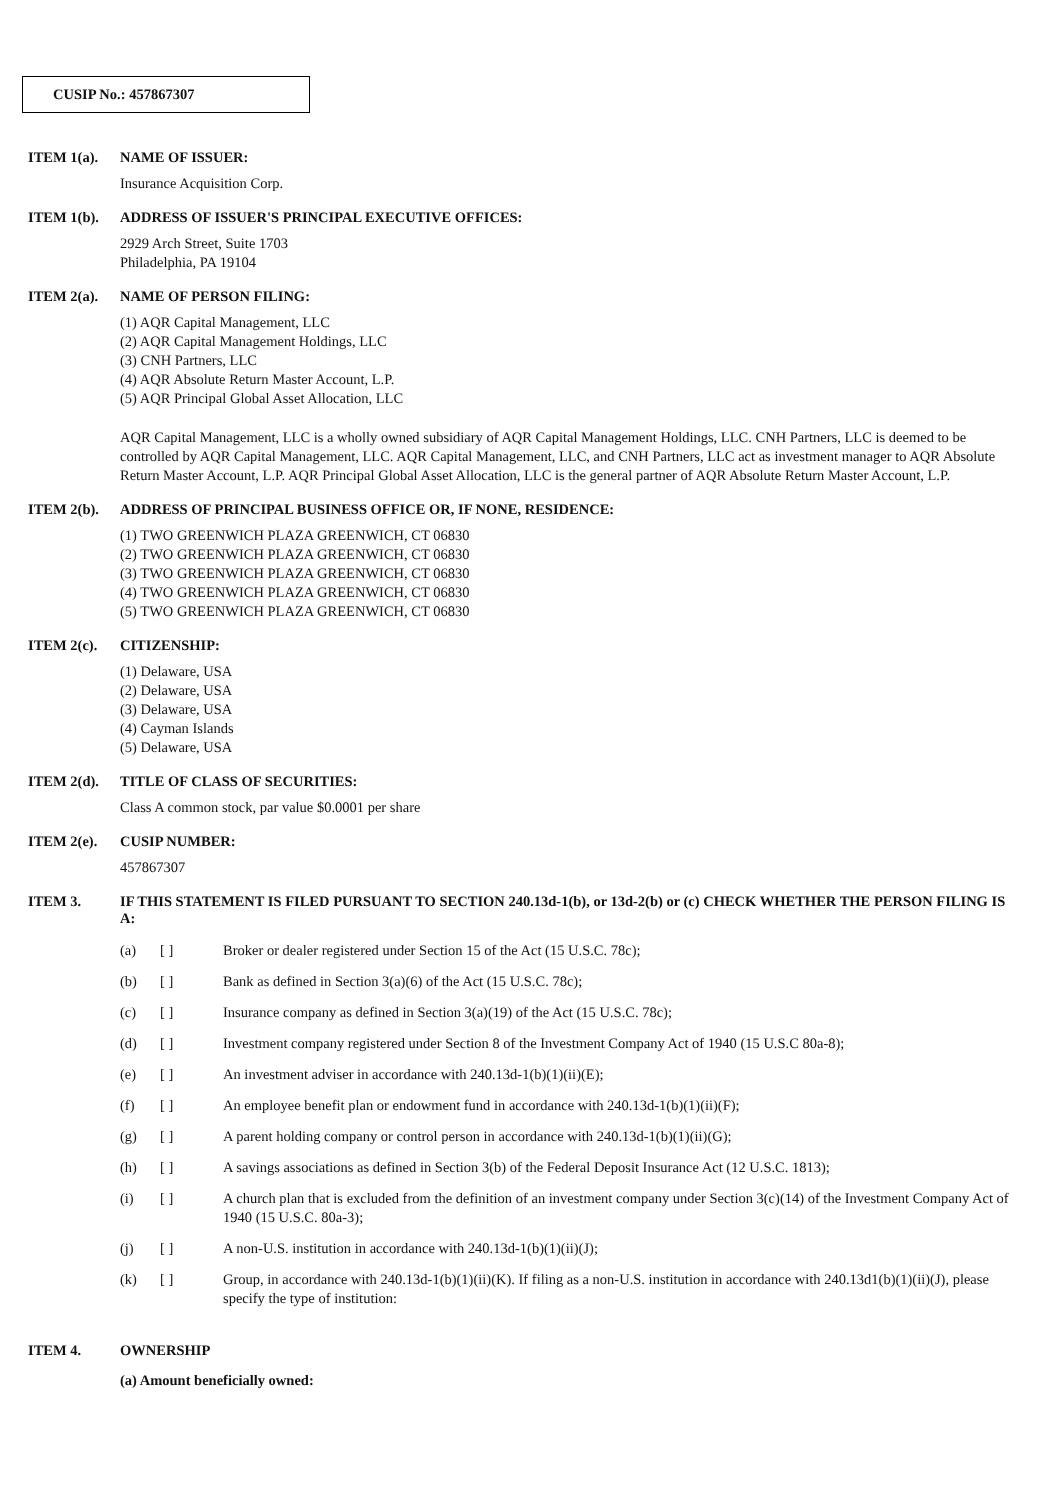CUSIP No.: 457867307
ITEM 1(a). NAME OF ISSUER:
Insurance Acquisition Corp.
ITEM 1(b). ADDRESS OF ISSUER'S PRINCIPAL EXECUTIVE OFFICES:
2929 Arch Street, Suite 1703
Philadelphia, PA 19104
ITEM 2(a). NAME OF PERSON FILING:
(1) AQR Capital Management, LLC
(2) AQR Capital Management Holdings, LLC
(3) CNH Partners, LLC
(4) AQR Absolute Return Master Account, L.P.
(5) AQR Principal Global Asset Allocation, LLC
AQR Capital Management, LLC is a wholly owned subsidiary of AQR Capital Management Holdings, LLC. CNH Partners, LLC is deemed to be controlled by AQR Capital Management, LLC. AQR Capital Management, LLC, and CNH Partners, LLC act as investment manager to AQR Absolute Return Master Account, L.P. AQR Principal Global Asset Allocation, LLC is the general partner of AQR Absolute Return Master Account, L.P.
ITEM 2(b). ADDRESS OF PRINCIPAL BUSINESS OFFICE OR, IF NONE, RESIDENCE:
(1) TWO GREENWICH PLAZA GREENWICH, CT 06830
(2) TWO GREENWICH PLAZA GREENWICH, CT 06830
(3) TWO GREENWICH PLAZA GREENWICH, CT 06830
(4) TWO GREENWICH PLAZA GREENWICH, CT 06830
(5) TWO GREENWICH PLAZA GREENWICH, CT 06830
ITEM 2(c). CITIZENSHIP:
(1) Delaware, USA
(2) Delaware, USA
(3) Delaware, USA
(4) Cayman Islands
(5) Delaware, USA
ITEM 2(d). TITLE OF CLASS OF SECURITIES:
Class A common stock, par value $0.0001 per share
ITEM 2(e). CUSIP NUMBER:
457867307
ITEM 3. IF THIS STATEMENT IS FILED PURSUANT TO SECTION 240.13d-1(b), or 13d-2(b) or (c) CHECK WHETHER THE PERSON FILING IS A:
(a) [ ] Broker or dealer registered under Section 15 of the Act (15 U.S.C. 78c);
(b) [ ] Bank as defined in Section 3(a)(6) of the Act (15 U.S.C. 78c);
(c) [ ] Insurance company as defined in Section 3(a)(19) of the Act (15 U.S.C. 78c);
(d) [ ] Investment company registered under Section 8 of the Investment Company Act of 1940 (15 U.S.C 80a-8);
(e) [ ] An investment adviser in accordance with 240.13d-1(b)(1)(ii)(E);
(f) [ ] An employee benefit plan or endowment fund in accordance with 240.13d-1(b)(1)(ii)(F);
(g) [ ] A parent holding company or control person in accordance with 240.13d-1(b)(1)(ii)(G);
(h) [ ] A savings associations as defined in Section 3(b) of the Federal Deposit Insurance Act (12 U.S.C. 1813);
(i) [ ] A church plan that is excluded from the definition of an investment company under Section 3(c)(14) of the Investment Company Act of 1940 (15 U.S.C. 80a-3);
(j) [ ] A non-U.S. institution in accordance with 240.13d-1(b)(1)(ii)(J);
(k) [ ] Group, in accordance with 240.13d-1(b)(1)(ii)(K). If filing as a non-U.S. institution in accordance with 240.13d1(b)(1)(ii)(J), please specify the type of institution:
ITEM 4. OWNERSHIP
(a) Amount beneficially owned: